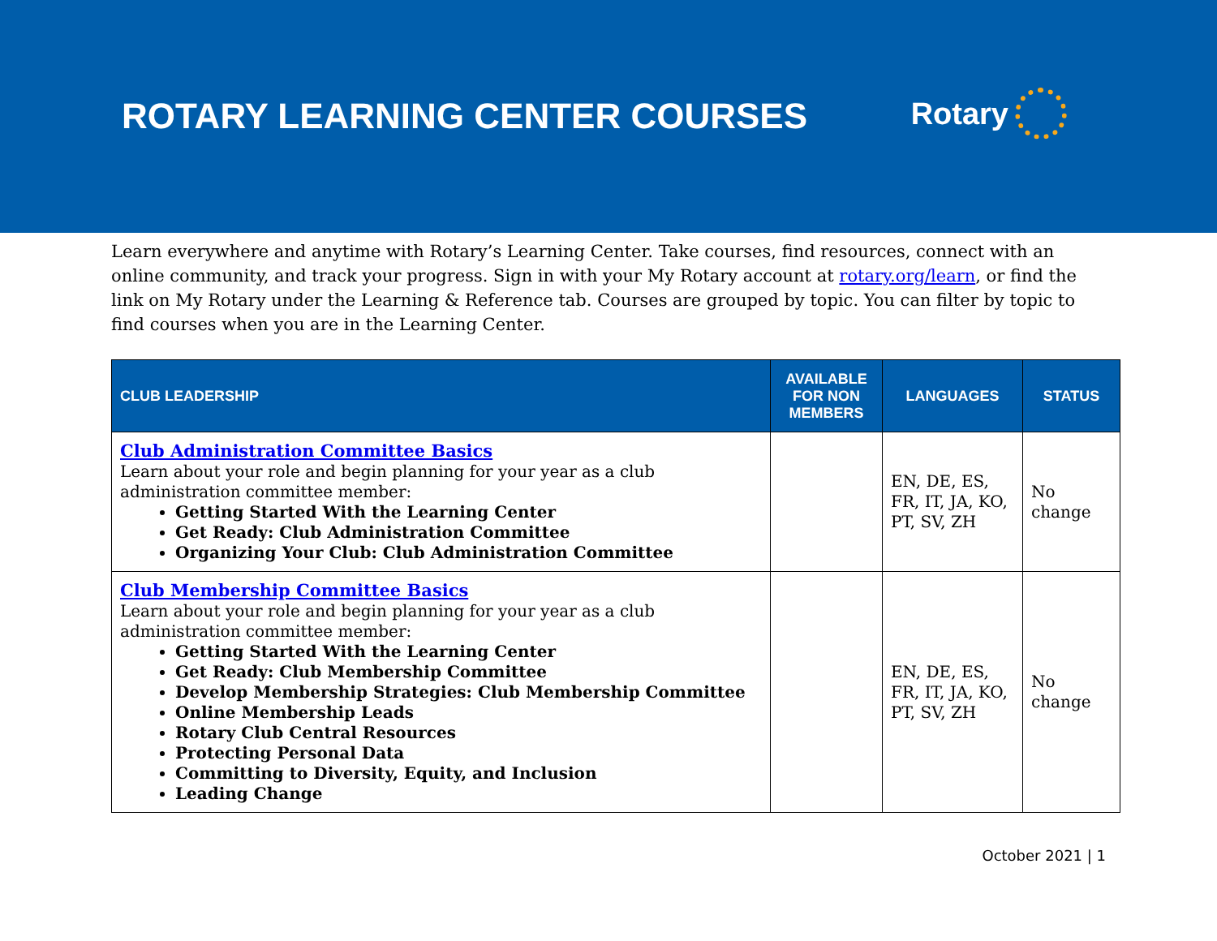ROTARY LEARNING CENTER COURSES
Rotary
Learn everywhere and anytime with Rotary’s Learning Center. Take courses, find resources, connect with an online community, and track your progress. Sign in with your My Rotary account at rotary.org/learn, or find the link on My Rotary under the Learning & Reference tab. Courses are grouped by topic. You can filter by topic to find courses when you are in the Learning Center.
| CLUB LEADERSHIP | AVAILABLE FOR NON MEMBERS | LANGUAGES | STATUS |
| --- | --- | --- | --- |
| Club Administration Committee Basics Learn about your role and begin planning for your year as a club administration committee member: Getting Started With the Learning Center Get Ready: Club Administration Committee Organizing Your Club: Club Administration Committee | | EN, DE, ES, FR, IT, JA, KO, PT, SV, ZH | No change |
| Club Membership Committee Basics Learn about your role and begin planning for your year as a club administration committee member: Getting Started With the Learning Center Get Ready: Club Membership Committee Develop Membership Strategies: Club Membership Committee Online Membership Leads Rotary Club Central Resources Protecting Personal Data Committing to Diversity, Equity, and Inclusion Leading Change | | EN, DE, ES, FR, IT, JA, KO, PT, SV, ZH | No change |
October 2021 | 1